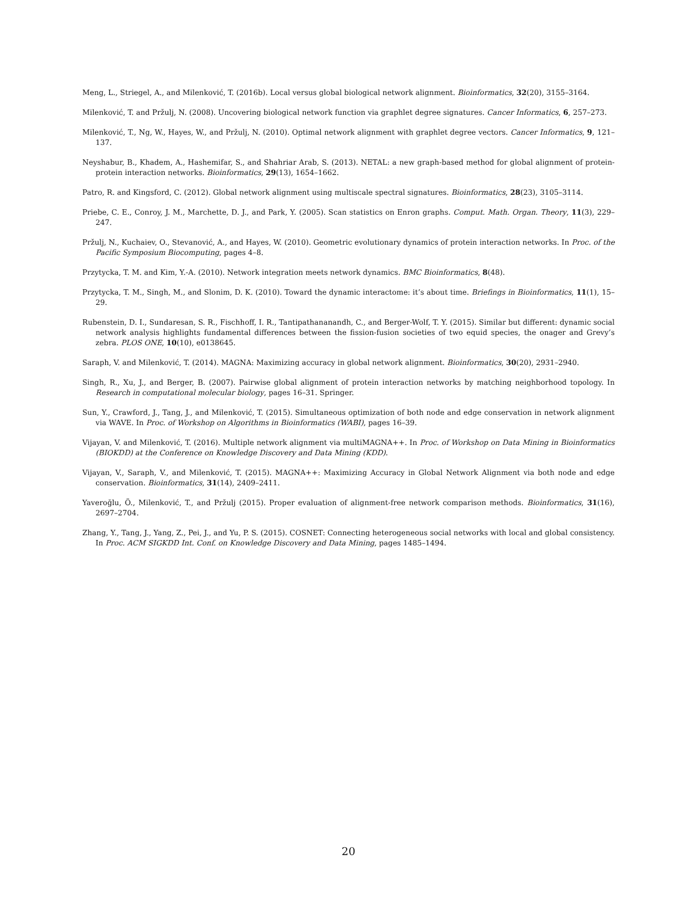Meng, L., Striegel, A., and Milenković, T. (2016b). Local versus global biological network alignment. Bioinformatics, 32(20), 3155–3164.
Milenković, T. and Pržulj, N. (2008). Uncovering biological network function via graphlet degree signatures. Cancer Informatics, 6, 257–273.
Milenković, T., Ng, W., Hayes, W., and Pržulj, N. (2010). Optimal network alignment with graphlet degree vectors. Cancer Informatics, 9, 121–137.
Neyshabur, B., Khadem, A., Hashemifar, S., and Shahriar Arab, S. (2013). NETAL: a new graph-based method for global alignment of protein-protein interaction networks. Bioinformatics, 29(13), 1654–1662.
Patro, R. and Kingsford, C. (2012). Global network alignment using multiscale spectral signatures. Bioinformatics, 28(23), 3105–3114.
Priebe, C. E., Conroy, J. M., Marchette, D. J., and Park, Y. (2005). Scan statistics on Enron graphs. Comput. Math. Organ. Theory, 11(3), 229–247.
Pržulj, N., Kuchaiev, O., Stevanović, A., and Hayes, W. (2010). Geometric evolutionary dynamics of protein interaction networks. In Proc. of the Pacific Symposium Biocomputing, pages 4–8.
Przytycka, T. M. and Kim, Y.-A. (2010). Network integration meets network dynamics. BMC Bioinformatics, 8(48).
Przytycka, T. M., Singh, M., and Slonim, D. K. (2010). Toward the dynamic interactome: it’s about time. Briefings in Bioinformatics, 11(1), 15–29.
Rubenstein, D. I., Sundaresan, S. R., Fischhoff, I. R., Tantipathananandh, C., and Berger-Wolf, T. Y. (2015). Similar but different: dynamic social network analysis highlights fundamental differences between the fission-fusion societies of two equid species, the onager and Grevy’s zebra. PLOS ONE, 10(10), e0138645.
Saraph, V. and Milenković, T. (2014). MAGNA: Maximizing accuracy in global network alignment. Bioinformatics, 30(20), 2931–2940.
Singh, R., Xu, J., and Berger, B. (2007). Pairwise global alignment of protein interaction networks by matching neighborhood topology. In Research in computational molecular biology, pages 16–31. Springer.
Sun, Y., Crawford, J., Tang, J., and Milenković, T. (2015). Simultaneous optimization of both node and edge conservation in network alignment via WAVE. In Proc. of Workshop on Algorithms in Bioinformatics (WABI), pages 16–39.
Vijayan, V. and Milenković, T. (2016). Multiple network alignment via multiMAGNA++. In Proc. of Workshop on Data Mining in Bioinformatics (BIOKDD) at the Conference on Knowledge Discovery and Data Mining (KDD).
Vijayan, V., Saraph, V., and Milenković, T. (2015). MAGNA++: Maximizing Accuracy in Global Network Alignment via both node and edge conservation. Bioinformatics, 31(14), 2409–2411.
Yaveroğlu, Ö., Milenković, T., and Pržulj (2015). Proper evaluation of alignment-free network comparison methods. Bioinformatics, 31(16), 2697–2704.
Zhang, Y., Tang, J., Yang, Z., Pei, J., and Yu, P. S. (2015). COSNET: Connecting heterogeneous social networks with local and global consistency. In Proc. ACM SIGKDD Int. Conf. on Knowledge Discovery and Data Mining, pages 1485–1494.
20